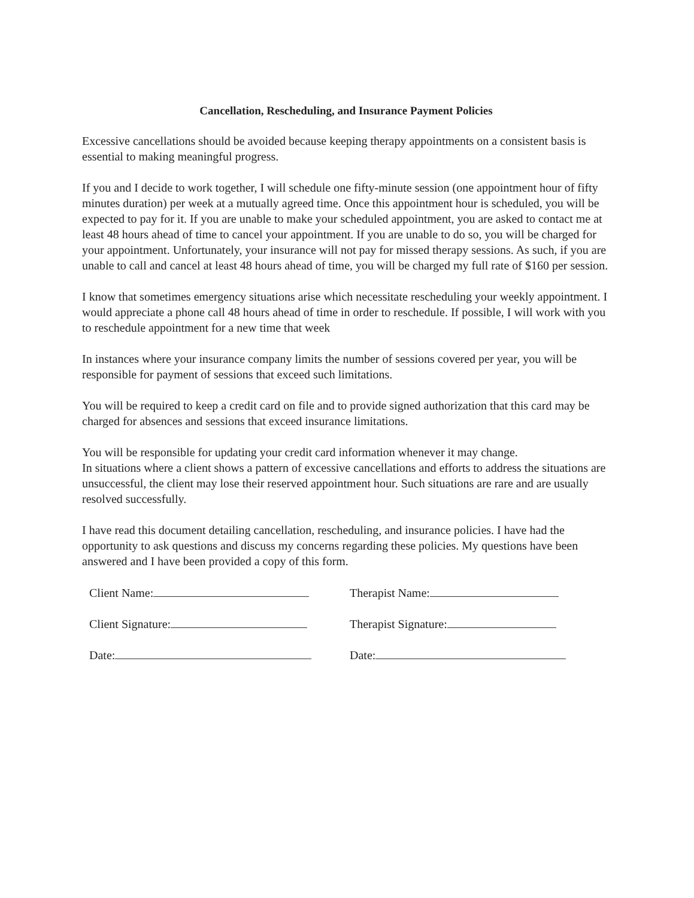Cancellation, Rescheduling, and Insurance Payment Policies
Excessive cancellations should be avoided because keeping therapy appointments on a consistent basis is essential to making meaningful progress.
If you and I decide to work together, I will schedule one fifty-minute session (one appointment hour of fifty minutes duration) per week at a mutually agreed time. Once this appointment hour is scheduled, you will be expected to pay for it. If you are unable to make your scheduled appointment, you are asked to contact me at least 48 hours ahead of time to cancel your appointment. If you are unable to do so, you will be charged for your appointment. Unfortunately, your insurance will not pay for missed therapy sessions. As such, if you are unable to call and cancel at least 48 hours ahead of time, you will be charged my full rate of $160 per session.
I know that sometimes emergency situations arise which necessitate rescheduling your weekly appointment. I would appreciate a phone call 48 hours ahead of time in order to reschedule. If possible, I will work with you to reschedule appointment for a new time that week
In instances where your insurance company limits the number of sessions covered per year, you will be responsible for payment of sessions that exceed such limitations.
You will be required to keep a credit card on file and to provide signed authorization that this card may be charged for absences and sessions that exceed insurance limitations.
You will be responsible for updating your credit card information whenever it may change.
In situations where a client shows a pattern of excessive cancellations and efforts to address the situations are unsuccessful, the client may lose their reserved appointment hour. Such situations are rare and are usually resolved successfully.
I have read this document detailing cancellation, rescheduling, and insurance policies. I have had the opportunity to ask questions and discuss my concerns regarding these policies. My questions have been answered and I have been provided a copy of this form.
Client Name: Therapist Name:
Client Signature: Therapist Signature:
Date: Date: